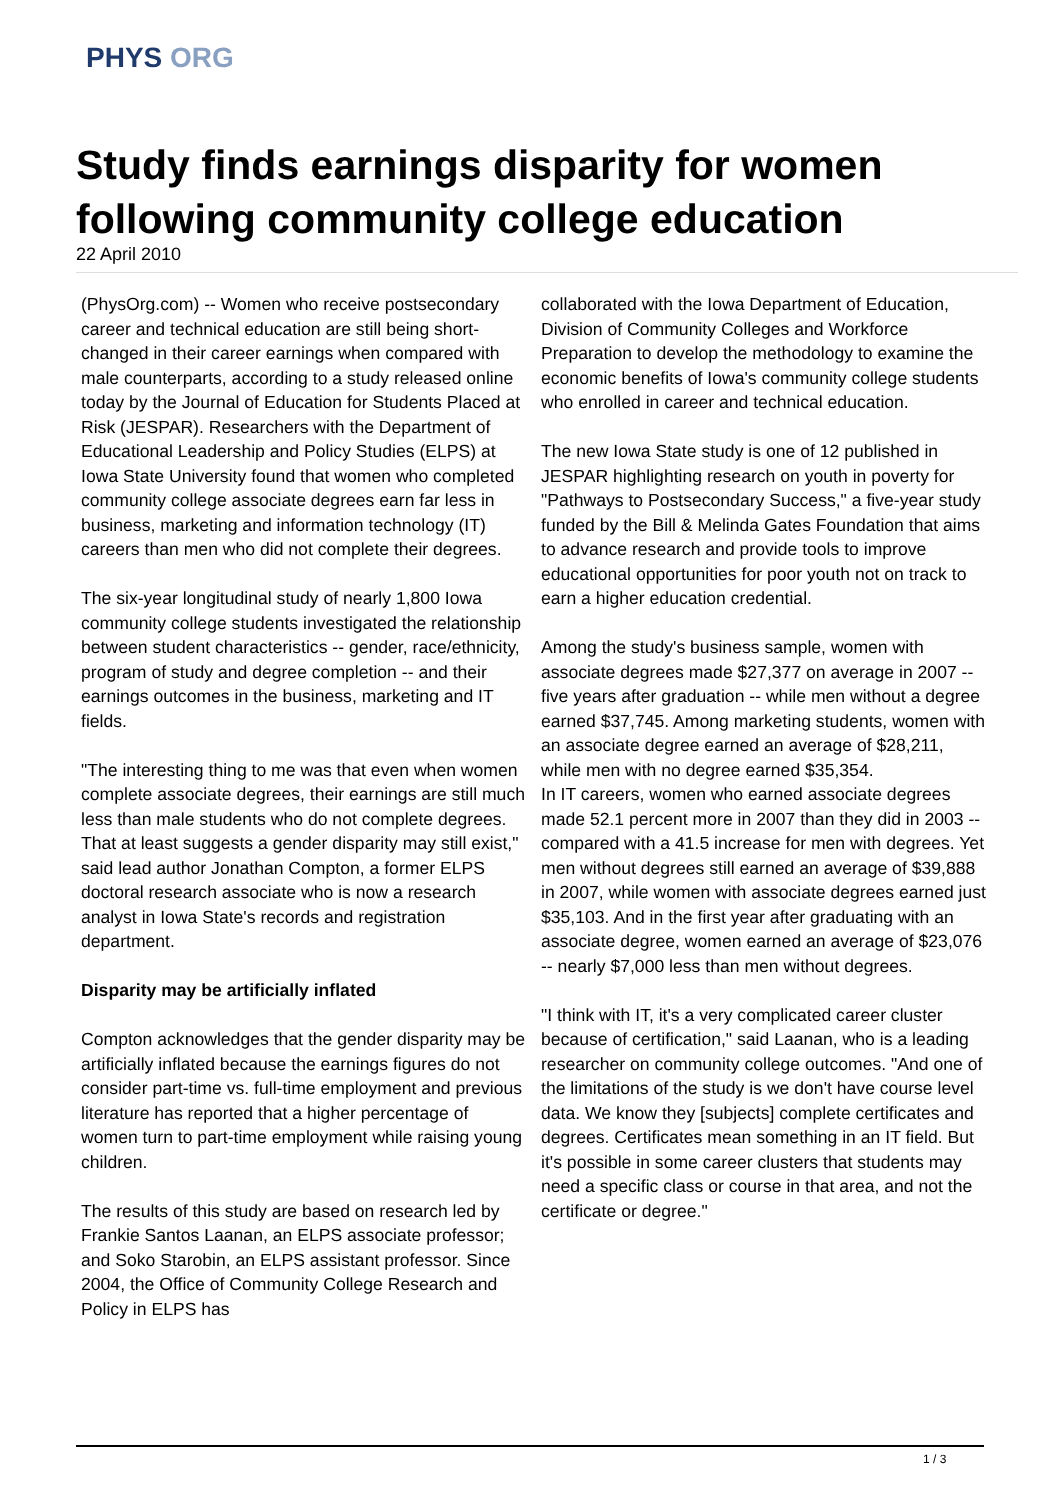PHYS ORG
Study finds earnings disparity for women following community college education
22 April 2010
(PhysOrg.com) -- Women who receive postsecondary career and technical education are still being short-changed in their career earnings when compared with male counterparts, according to a study released online today by the Journal of Education for Students Placed at Risk (JESPAR). Researchers with the Department of Educational Leadership and Policy Studies (ELPS) at Iowa State University found that women who completed community college associate degrees earn far less in business, marketing and information technology (IT) careers than men who did not complete their degrees.
The six-year longitudinal study of nearly 1,800 Iowa community college students investigated the relationship between student characteristics -- gender, race/ethnicity, program of study and degree completion -- and their earnings outcomes in the business, marketing and IT fields.
"The interesting thing to me was that even when women complete associate degrees, their earnings are still much less than male students who do not complete degrees. That at least suggests a gender disparity may still exist," said lead author Jonathan Compton, a former ELPS doctoral research associate who is now a research analyst in Iowa State's records and registration department.
Disparity may be artificially inflated
Compton acknowledges that the gender disparity may be artificially inflated because the earnings figures do not consider part-time vs. full-time employment and previous literature has reported that a higher percentage of women turn to part-time employment while raising young children.
The results of this study are based on research led by Frankie Santos Laanan, an ELPS associate professor; and Soko Starobin, an ELPS assistant professor. Since 2004, the Office of Community College Research and Policy in ELPS has
collaborated with the Iowa Department of Education, Division of Community Colleges and Workforce Preparation to develop the methodology to examine the economic benefits of Iowa's community college students who enrolled in career and technical education.
The new Iowa State study is one of 12 published in JESPAR highlighting research on youth in poverty for "Pathways to Postsecondary Success," a five-year study funded by the Bill & Melinda Gates Foundation that aims to advance research and provide tools to improve educational opportunities for poor youth not on track to earn a higher education credential.
Among the study's business sample, women with associate degrees made $27,377 on average in 2007 -- five years after graduation -- while men without a degree earned $37,745. Among marketing students, women with an associate degree earned an average of $28,211, while men with no degree earned $35,354.
In IT careers, women who earned associate degrees made 52.1 percent more in 2007 than they did in 2003 -- compared with a 41.5 increase for men with degrees. Yet men without degrees still earned an average of $39,888 in 2007, while women with associate degrees earned just $35,103. And in the first year after graduating with an associate degree, women earned an average of $23,076 -- nearly $7,000 less than men without degrees.
"I think with IT, it's a very complicated career cluster because of certification," said Laanan, who is a leading researcher on community college outcomes. "And one of the limitations of the study is we don't have course level data. We know they [subjects] complete certificates and degrees. Certificates mean something in an IT field. But it's possible in some career clusters that students may need a specific class or course in that area, and not the certificate or degree."
1 / 3